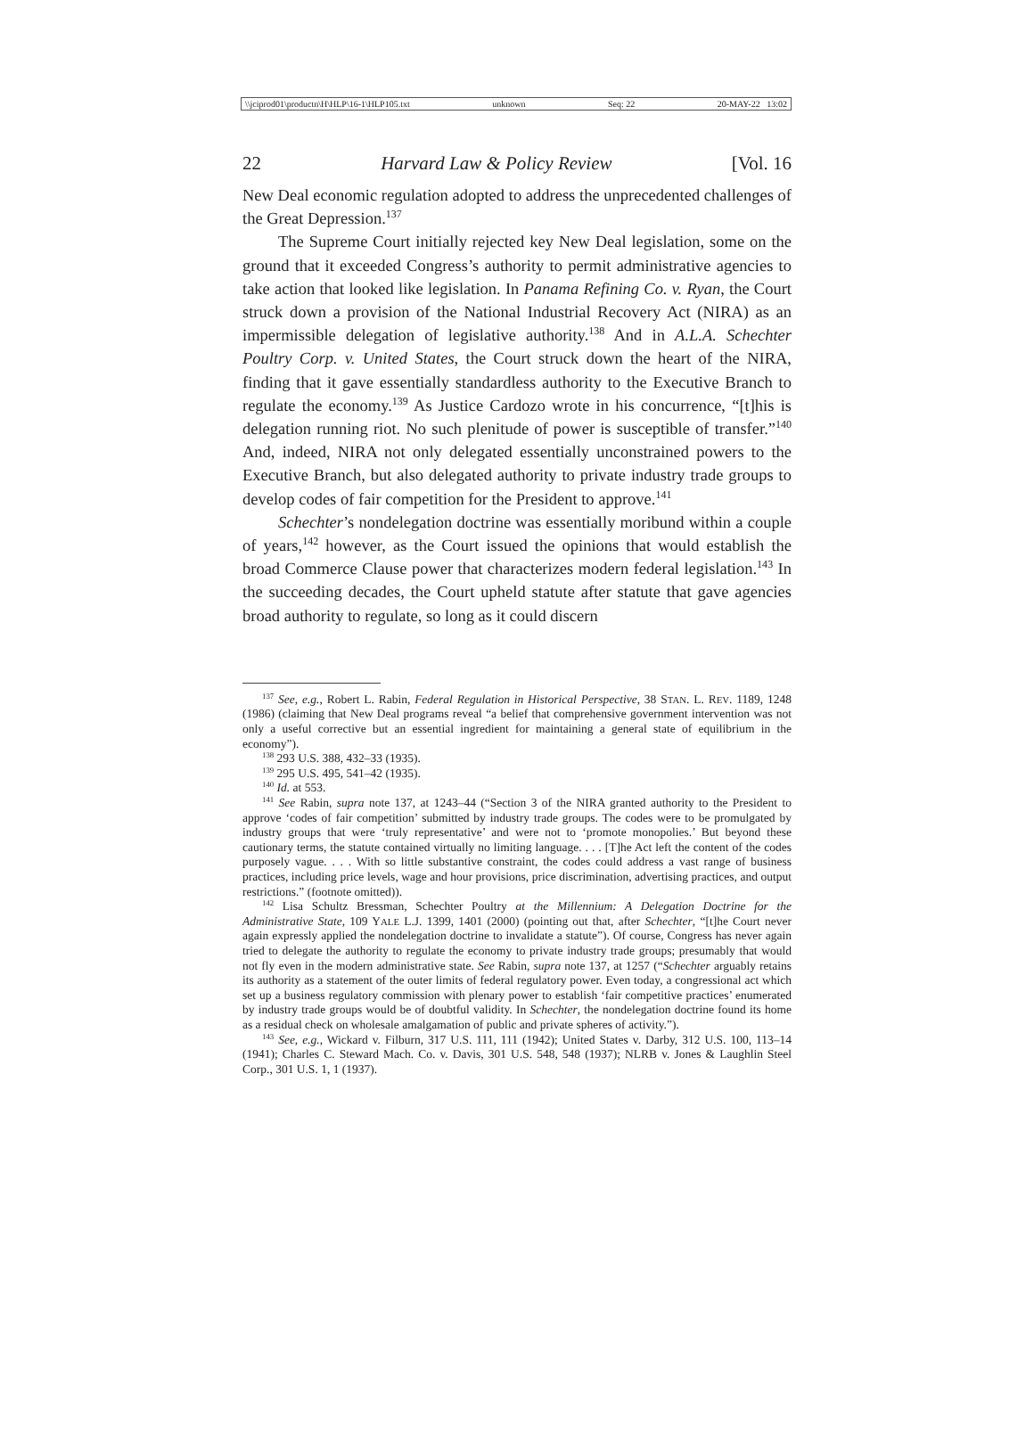\\jciprod01\productn\H\HLP\16-1\HLP105.txt unknown Seq: 22 20-MAY-22 13:02
22 Harvard Law & Policy Review [Vol. 16
New Deal economic regulation adopted to address the unprecedented challenges of the Great Depression.<sup>137</sup>
The Supreme Court initially rejected key New Deal legislation, some on the ground that it exceeded Congress’s authority to permit administrative agencies to take action that looked like legislation. In Panama Refining Co. v. Ryan, the Court struck down a provision of the National Industrial Recovery Act (NIRA) as an impermissible delegation of legislative authority.<sup>138</sup> And in A.L.A. Schechter Poultry Corp. v. United States, the Court struck down the heart of the NIRA, finding that it gave essentially standardless authority to the Executive Branch to regulate the economy.<sup>139</sup> As Justice Cardozo wrote in his concurrence, “[t]his is delegation running riot. No such plenitude of power is susceptible of transfer.”<sup>140</sup> And, indeed, NIRA not only delegated essentially unconstrained powers to the Executive Branch, but also delegated authority to private industry trade groups to develop codes of fair competition for the President to approve.<sup>141</sup>
Schechter’s nondelegation doctrine was essentially moribund within a couple of years,<sup>142</sup> however, as the Court issued the opinions that would establish the broad Commerce Clause power that characterizes modern federal legislation.<sup>143</sup> In the succeeding decades, the Court upheld statute after statute that gave agencies broad authority to regulate, so long as it could discern
<sup>137</sup> See, e.g., Robert L. Rabin, Federal Regulation in Historical Perspective, 38 STAN. L. REV. 1189, 1248 (1986) (claiming that New Deal programs reveal “a belief that comprehensive government intervention was not only a useful corrective but an essential ingredient for maintaining a general state of equilibrium in the economy”).
<sup>138</sup> 293 U.S. 388, 432–33 (1935).
<sup>139</sup> 295 U.S. 495, 541–42 (1935).
<sup>140</sup> Id. at 553.
<sup>141</sup> See Rabin, supra note 137, at 1243–44 (“Section 3 of the NIRA granted authority to the President to approve ‘codes of fair competition’ submitted by industry trade groups. The codes were to be promulgated by industry groups that were ‘truly representative’ and were not to ‘promote monopolies.’ But beyond these cautionary terms, the statute contained virtually no limiting language. . . . [T]he Act left the content of the codes purposely vague. . . . With so little substantive constraint, the codes could address a vast range of business practices, including price levels, wage and hour provisions, price discrimination, advertising practices, and output restrictions.” (footnote omitted)).
<sup>142</sup> Lisa Schultz Bressman, Schechter Poultry at the Millennium: A Delegation Doctrine for the Administrative State, 109 YALE L.J. 1399, 1401 (2000) (pointing out that, after Schechter, “[t]he Court never again expressly applied the nondelegation doctrine to invalidate a statute”). Of course, Congress has never again tried to delegate the authority to regulate the economy to private industry trade groups; presumably that would not fly even in the modern administrative state. See Rabin, supra note 137, at 1257 (“Schechter arguably retains its authority as a statement of the outer limits of federal regulatory power. Even today, a congressional act which set up a business regulatory commission with plenary power to establish ‘fair competitive practices’ enumerated by industry trade groups would be of doubtful validity. In Schechter, the nondelegation doctrine found its home as a residual check on wholesale amalgamation of public and private spheres of activity.”).
<sup>143</sup> See, e.g., Wickard v. Filburn, 317 U.S. 111, 111 (1942); United States v. Darby, 312 U.S. 100, 113–14 (1941); Charles C. Steward Mach. Co. v. Davis, 301 U.S. 548, 548 (1937); NLRB v. Jones & Laughlin Steel Corp., 301 U.S. 1, 1 (1937).